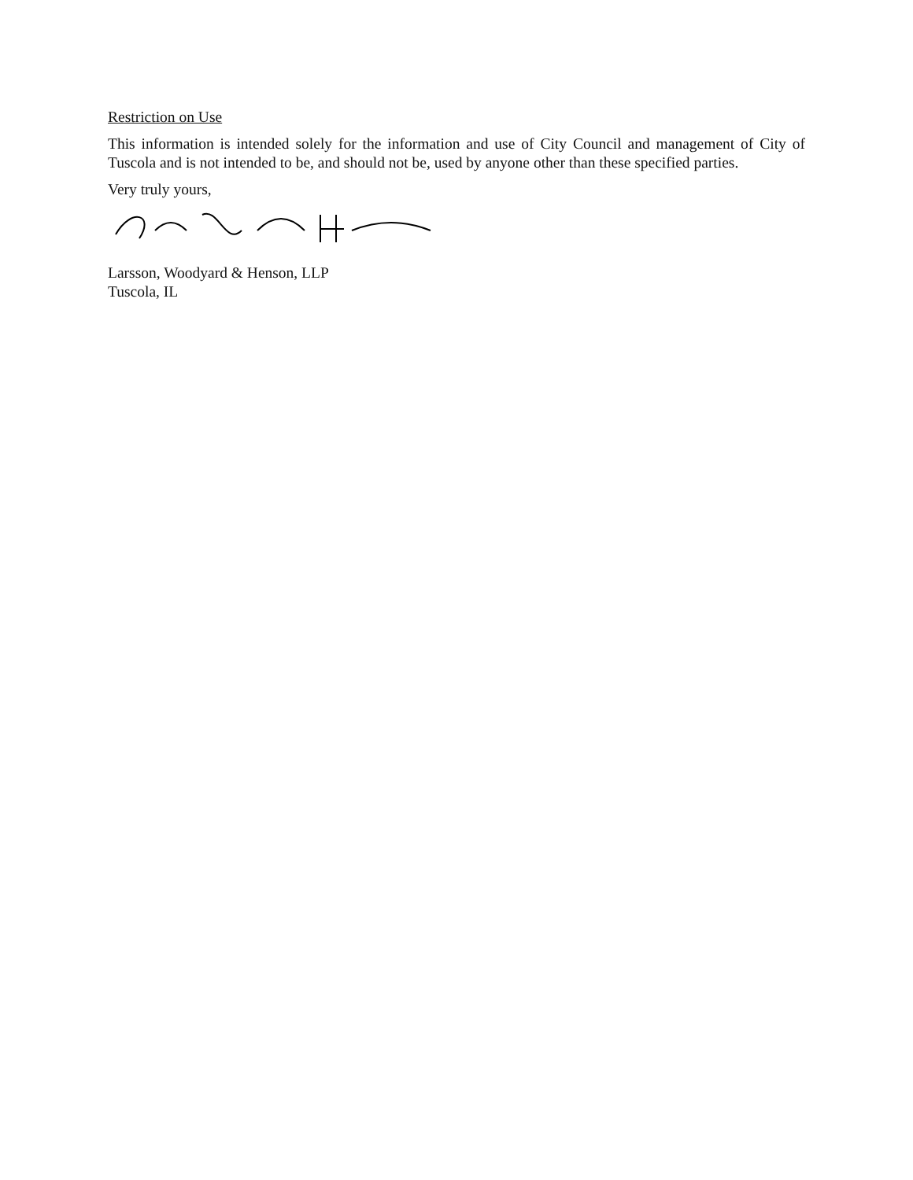Restriction on Use
This information is intended solely for the information and use of City Council and management of City of Tuscola and is not intended to be, and should not be, used by anyone other than these specified parties.
Very truly yours,
Larsson, Woodyard & Henson, LLP
Tuscola, IL